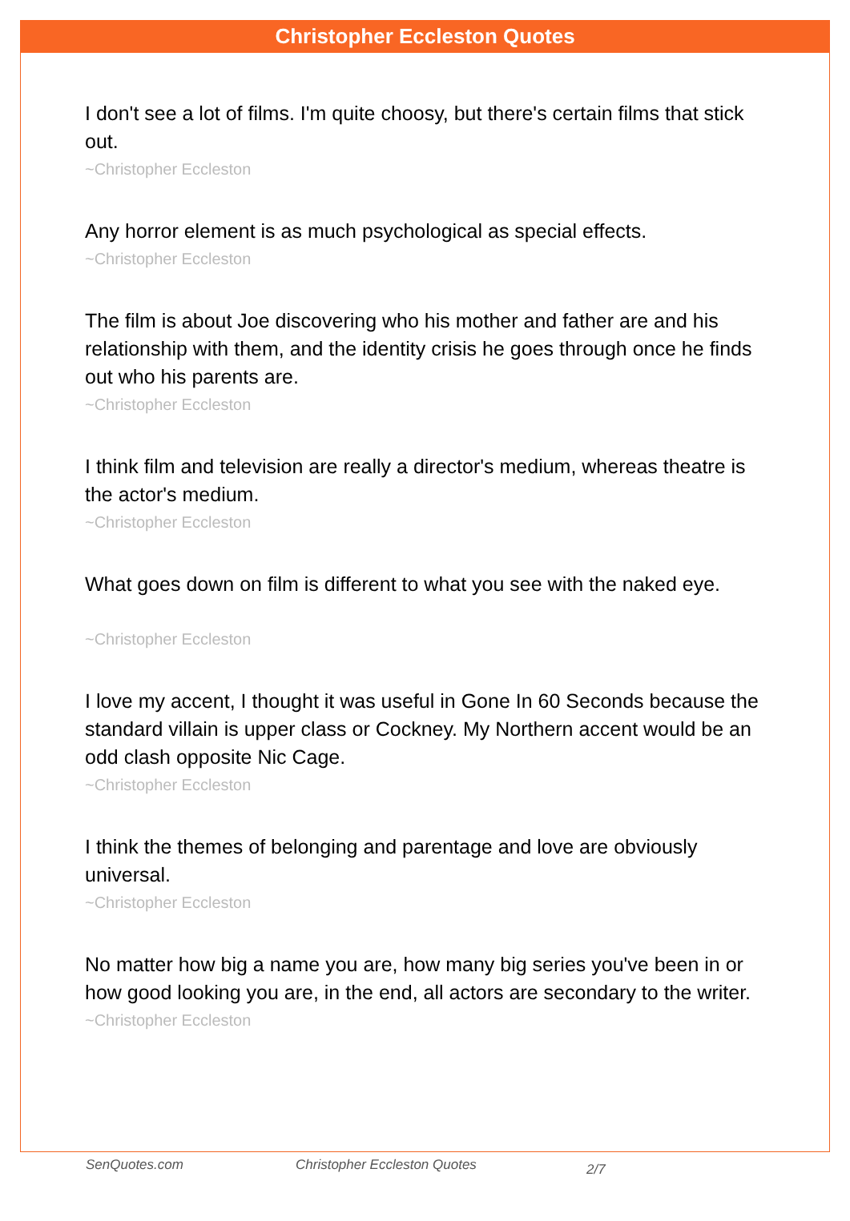Christopher Eccleston Quotes
I don't see a lot of films. I'm quite choosy, but there's certain films that stick out.
~Christopher Eccleston
Any horror element is as much psychological as special effects.
~Christopher Eccleston
The film is about Joe discovering who his mother and father are and his relationship with them, and the identity crisis he goes through once he finds out who his parents are.
~Christopher Eccleston
I think film and television are really a director's medium, whereas theatre is the actor's medium.
~Christopher Eccleston
What goes down on film is different to what you see with the naked eye.
~Christopher Eccleston
I love my accent, I thought it was useful in Gone In 60 Seconds because the standard villain is upper class or Cockney. My Northern accent would be an odd clash opposite Nic Cage.
~Christopher Eccleston
I think the themes of belonging and parentage and love are obviously universal.
~Christopher Eccleston
No matter how big a name you are, how many big series you've been in or how good looking you are, in the end, all actors are secondary to the writer.
~Christopher Eccleston
SenQuotes.com Christopher Eccleston Quotes 2/7